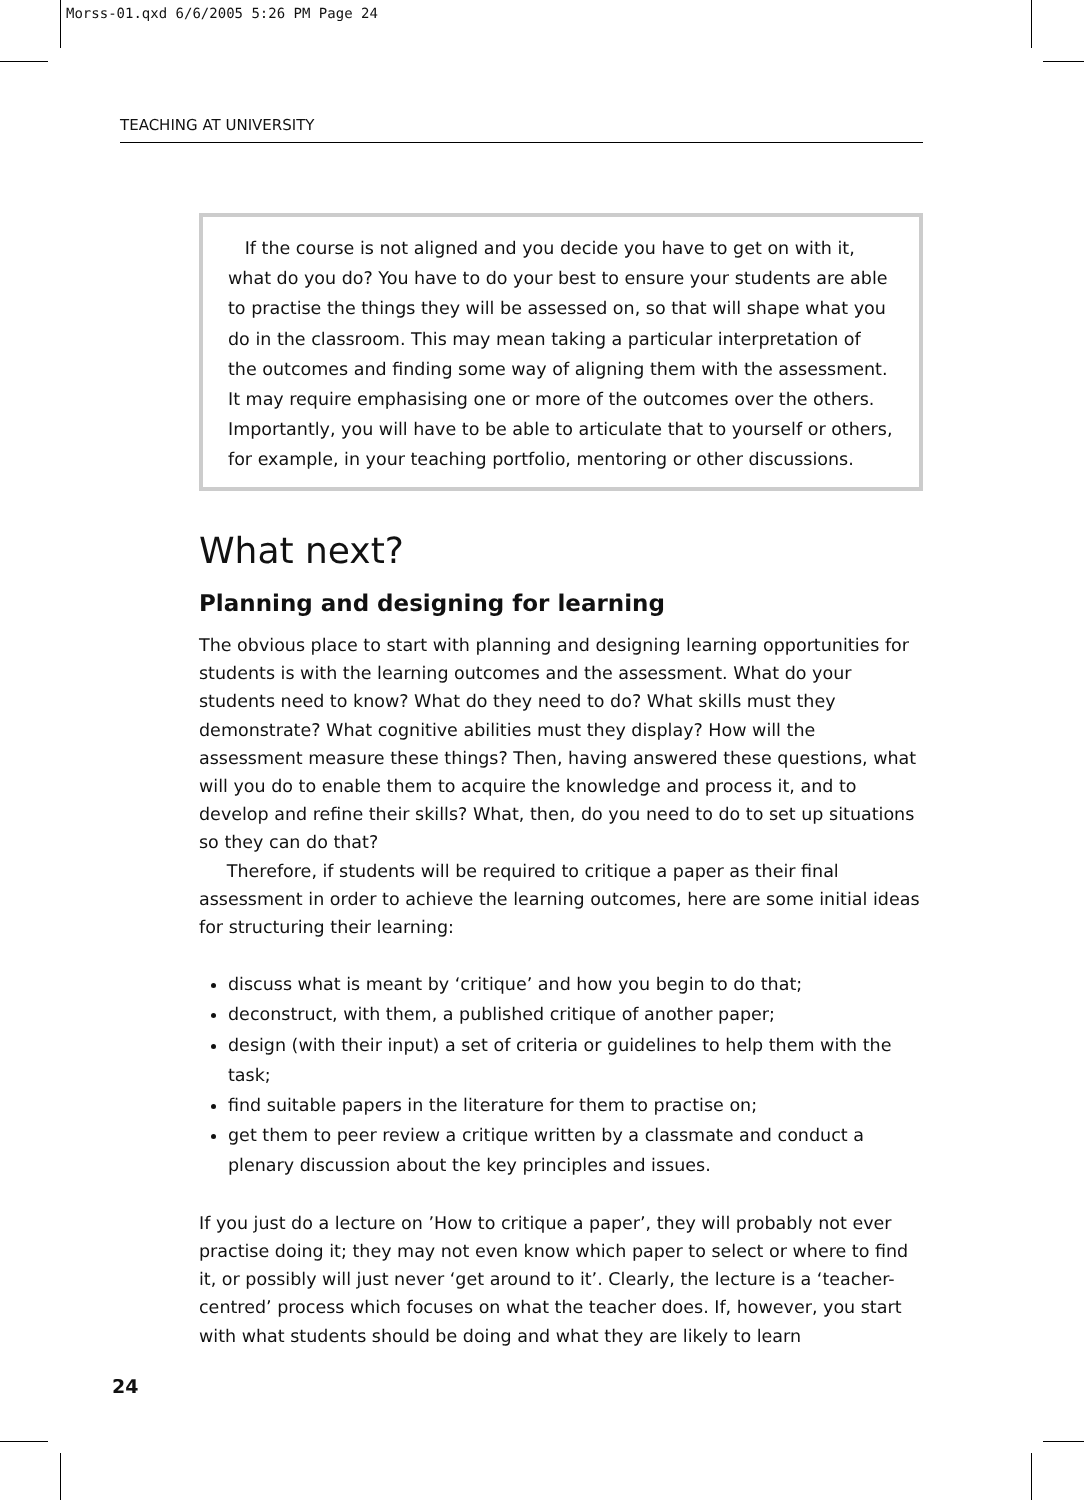Morss-01.qxd 6/6/2005 5:26 PM Page 24
TEACHING AT UNIVERSITY
If the course is not aligned and you decide you have to get on with it, what do you do? You have to do your best to ensure your students are able to practise the things they will be assessed on, so that will shape what you do in the classroom. This may mean taking a particular interpretation of the outcomes and finding some way of aligning them with the assessment. It may require emphasising one or more of the outcomes over the others. Importantly, you will have to be able to articulate that to yourself or others, for example, in your teaching portfolio, mentoring or other discussions.
What next?
Planning and designing for learning
The obvious place to start with planning and designing learning opportunities for students is with the learning outcomes and the assessment. What do your students need to know? What do they need to do? What skills must they demonstrate? What cognitive abilities must they display? How will the assessment measure these things? Then, having answered these questions, what will you do to enable them to acquire the knowledge and process it, and to develop and refine their skills? What, then, do you need to do to set up situations so they can do that?
Therefore, if students will be required to critique a paper as their final assessment in order to achieve the learning outcomes, here are some initial ideas for structuring their learning:
discuss what is meant by ‘critique’ and how you begin to do that;
deconstruct, with them, a published critique of another paper;
design (with their input) a set of criteria or guidelines to help them with the task;
find suitable papers in the literature for them to practise on;
get them to peer review a critique written by a classmate and conduct a plenary discussion about the key principles and issues.
If you just do a lecture on ’How to critique a paper’, they will probably not ever practise doing it; they may not even know which paper to select or where to find it, or possibly will just never ‘get around to it’. Clearly, the lecture is a ‘teacher-centred’ process which focuses on what the teacher does. If, however, you start with what students should be doing and what they are likely to learn
24